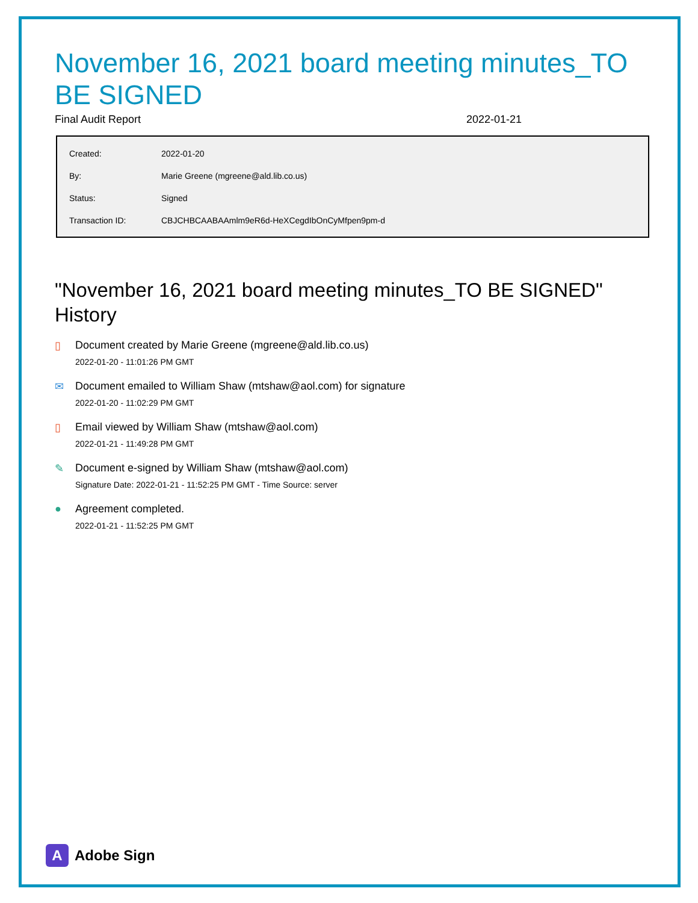November 16, 2021 board meeting minutes_TO BE SIGNED
Final Audit Report 2022-01-21
| Created: | 2022-01-20 |
| By: | Marie Greene (mgreene@ald.lib.co.us) |
| Status: | Signed |
| Transaction ID: | CBJCHBCAABAAmlm9eR6d-HeXCegdIbOnCyMfpen9pm-d |
"November 16, 2021 board meeting minutes_TO BE SIGNED" History
▯ Document created by Marie Greene (mgreene@ald.lib.co.us)
2022-01-20 - 11:01:26 PM GMT
✉ Document emailed to William Shaw (mtshaw@aol.com) for signature
2022-01-20 - 11:02:29 PM GMT
▯ Email viewed by William Shaw (mtshaw@aol.com)
2022-01-21 - 11:49:28 PM GMT
✎ Document e-signed by William Shaw (mtshaw@aol.com)
Signature Date: 2022-01-21 - 11:52:25 PM GMT - Time Source: server
● Agreement completed.
2022-01-21 - 11:52:25 PM GMT
A
Adobe Sign